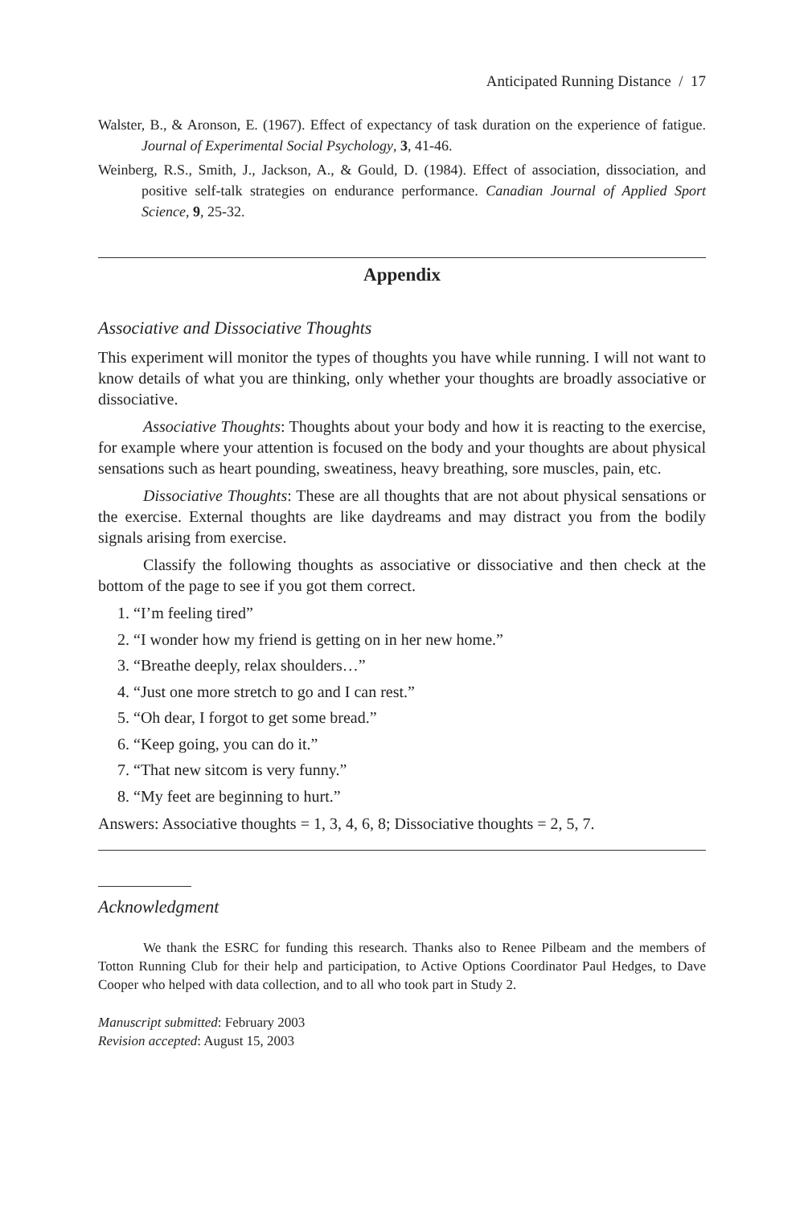Anticipated Running Distance / 17
Walster, B., & Aronson, E. (1967). Effect of expectancy of task duration on the experience of fatigue. Journal of Experimental Social Psychology, 3, 41-46.
Weinberg, R.S., Smith, J., Jackson, A., & Gould, D. (1984). Effect of association, dissociation, and positive self-talk strategies on endurance performance. Canadian Journal of Applied Sport Science, 9, 25-32.
Appendix
Associative and Dissociative Thoughts
This experiment will monitor the types of thoughts you have while running. I will not want to know details of what you are thinking, only whether your thoughts are broadly associative or dissociative.
Associative Thoughts: Thoughts about your body and how it is reacting to the exercise, for example where your attention is focused on the body and your thoughts are about physical sensations such as heart pounding, sweatiness, heavy breathing, sore muscles, pain, etc.
Dissociative Thoughts: These are all thoughts that are not about physical sensations or the exercise. External thoughts are like daydreams and may distract you from the bodily signals arising from exercise.
Classify the following thoughts as associative or dissociative and then check at the bottom of the page to see if you got them correct.
1. “I’m feeling tired”
2. “I wonder how my friend is getting on in her new home.”
3. “Breathe deeply, relax shoulders…”
4. “Just one more stretch to go and I can rest.”
5. “Oh dear, I forgot to get some bread.”
6. “Keep going, you can do it.”
7. “That new sitcom is very funny.”
8. “My feet are beginning to hurt.”
Answers: Associative thoughts = 1, 3, 4, 6, 8; Dissociative thoughts = 2, 5, 7.
Acknowledgment
We thank the ESRC for funding this research. Thanks also to Renee Pilbeam and the members of Totton Running Club for their help and participation, to Active Options Coordinator Paul Hedges, to Dave Cooper who helped with data collection, and to all who took part in Study 2.
Manuscript submitted: February 2003
Revision accepted: August 15, 2003